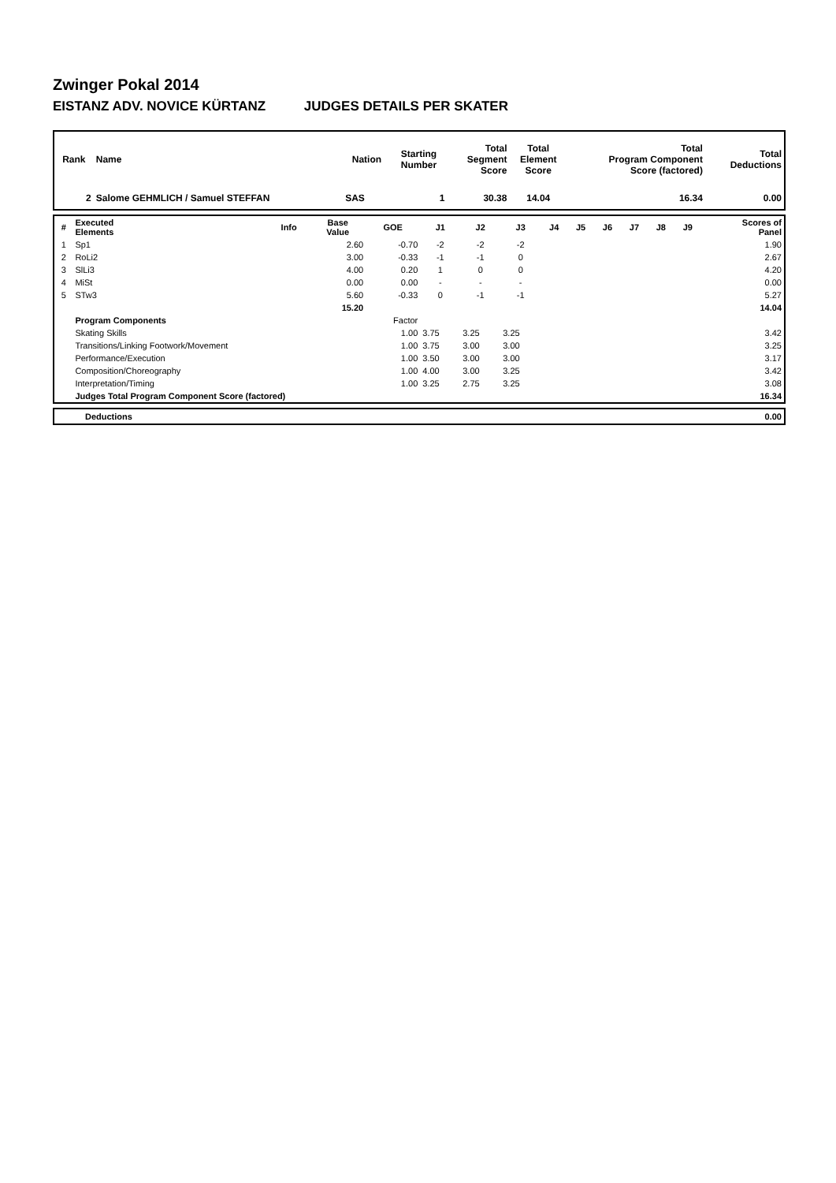Zwinger Pokal 2014
EISTANZ ADV. NOVICE KÜRTANZ JUDGES DETAILS PER SKATER
| Rank | Name | Nation | Starting Number | Total Segment Score | Total Element Score | Total Program Component Score (factored) | Total Deductions |
| --- | --- | --- | --- | --- | --- | --- | --- |
| 2 | Salome GEHMLICH / Samuel STEFFAN | SAS | 1 | 30.38 | 14.04 | 16.34 | 0.00 |
| # | Executed Elements | Info | Base Value | GOE | J1 | J2 | J3 | J4 | J5 | J6 | J7 | J8 | J9 | Scores of Panel |
| --- | --- | --- | --- | --- | --- | --- | --- | --- | --- | --- | --- | --- | --- | --- |
| 1 | Sp1 | | 2.60 | -0.70 | -2 | -2 | -2 | | | | | | | 1.90 |
| 2 | RoLi2 | | 3.00 | -0.33 | -1 | -1 | 0 | | | | | | | 2.67 |
| 3 | SlLi3 | | 4.00 | 0.20 | 1 | 0 | 0 | | | | | | | 4.20 |
| 4 | MiSt | | 0.00 | 0.00 | - | - | - | | | | | | | 0.00 |
| 5 | STw3 | | 5.60 | -0.33 | 0 | -1 | -1 | | | | | | | 5.27 |
| | | | 15.20 | | | | | | | | | | | 14.04 |
| | Program Components | | | Factor | | | | | | | | | | |
| | Skating Skills | | | 1.00 | 3.75 | 3.25 | 3.25 | | | | | | | 3.42 |
| | Transitions/Linking Footwork/Movement | | | 1.00 | 3.75 | 3.00 | 3.00 | | | | | | | 3.25 |
| | Performance/Execution | | | 1.00 | 3.50 | 3.00 | 3.00 | | | | | | | 3.17 |
| | Composition/Choreography | | | 1.00 | 4.00 | 3.00 | 3.25 | | | | | | | 3.42 |
| | Interpretation/Timing | | | 1.00 | 3.25 | 2.75 | 3.25 | | | | | | | 3.08 |
| | Judges Total Program Component Score (factored) | | | | | | | | | | | | | 16.34 |
| | Deductions | 0.00 |